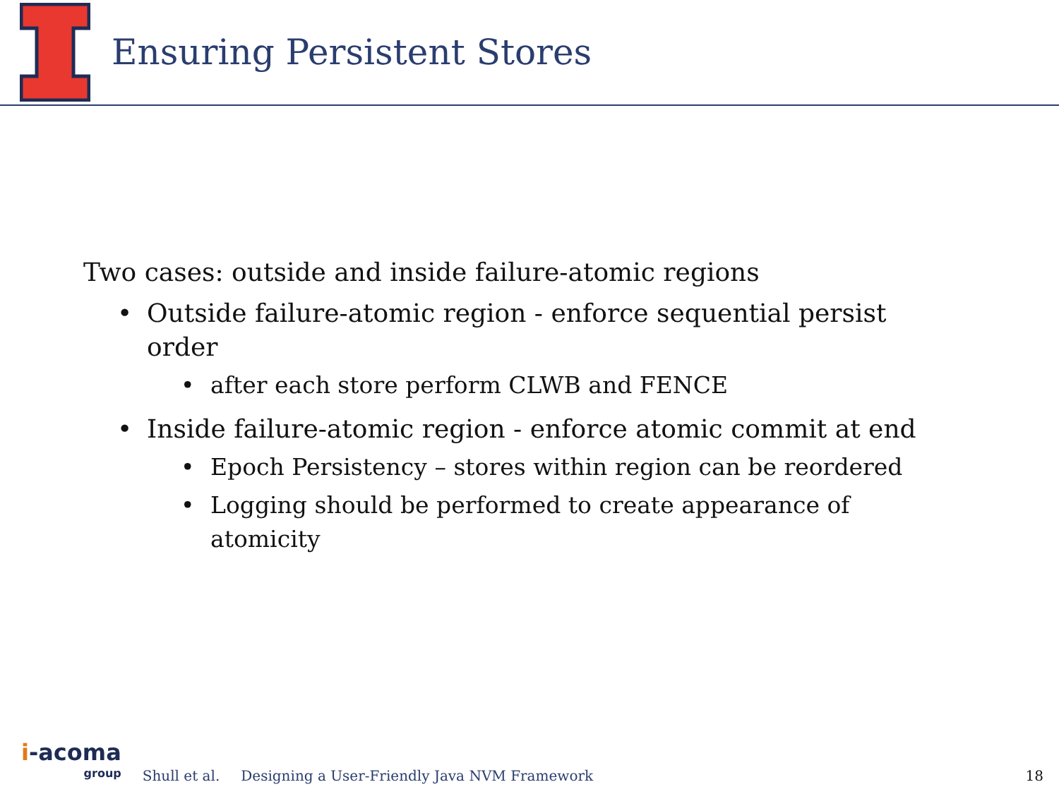Ensuring Persistent Stores
Two cases: outside and inside failure-atomic regions
• Outside failure-atomic region - enforce sequential persist order
• after each store perform CLWB and FENCE
• Inside failure-atomic region - enforce atomic commit at end
• Epoch Persistency – stores within region can be reordered
• Logging should be performed to create appearance of atomicity
i-acoma
group
Shull et al. Designing a User-Friendly Java NVM Framework 18